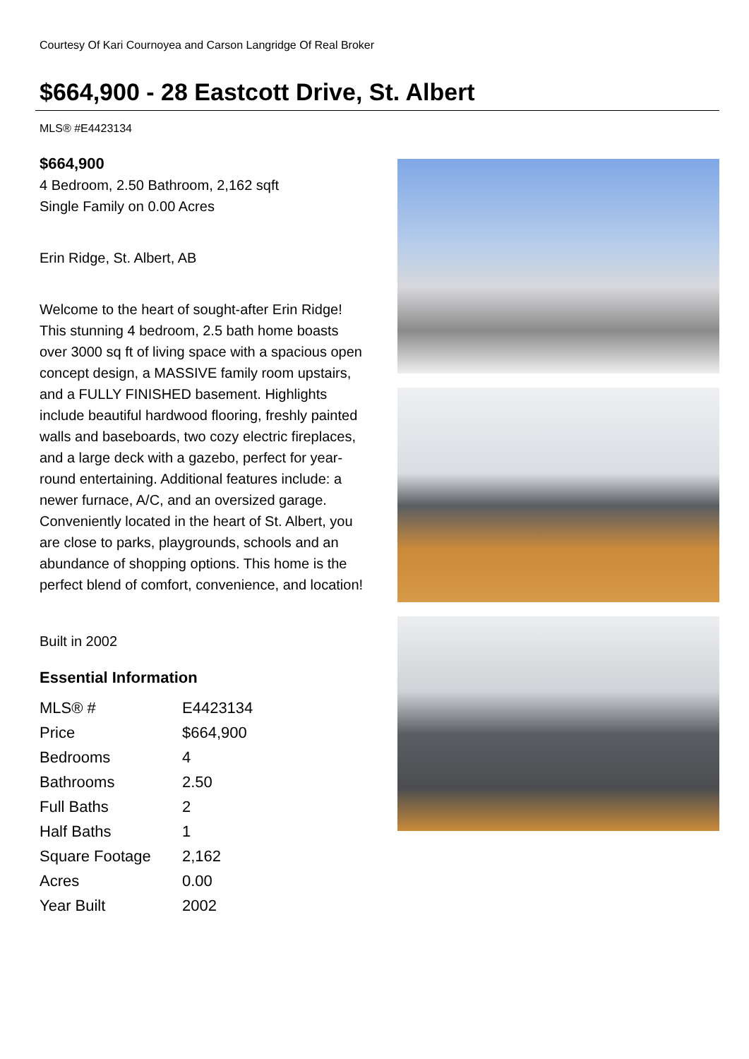Courtesy Of Kari Cournoyea and Carson Langridge Of Real Broker
$664,900 - 28 Eastcott Drive, St. Albert
MLS® #E4423134
$664,900
4 Bedroom, 2.50 Bathroom, 2,162 sqft
Single Family on 0.00 Acres
Erin Ridge, St. Albert, AB
Welcome to the heart of sought-after Erin Ridge! This stunning 4 bedroom, 2.5 bath home boasts over 3000 sq ft of living space with a spacious open concept design, a MASSIVE family room upstairs, and a FULLY FINISHED basement. Highlights include beautiful hardwood flooring, freshly painted walls and baseboards, two cozy electric fireplaces, and a large deck with a gazebo, perfect for year-round entertaining. Additional features include: a newer furnace, A/C, and an oversized garage. Conveniently located in the heart of St. Albert, you are close to parks, playgrounds, schools and an abundance of shopping options. This home is the perfect blend of comfort, convenience, and location!
Built in 2002
Essential Information
| MLS® # | E4423134 |
| Price | $664,900 |
| Bedrooms | 4 |
| Bathrooms | 2.50 |
| Full Baths | 2 |
| Half Baths | 1 |
| Square Footage | 2,162 |
| Acres | 0.00 |
| Year Built | 2002 |